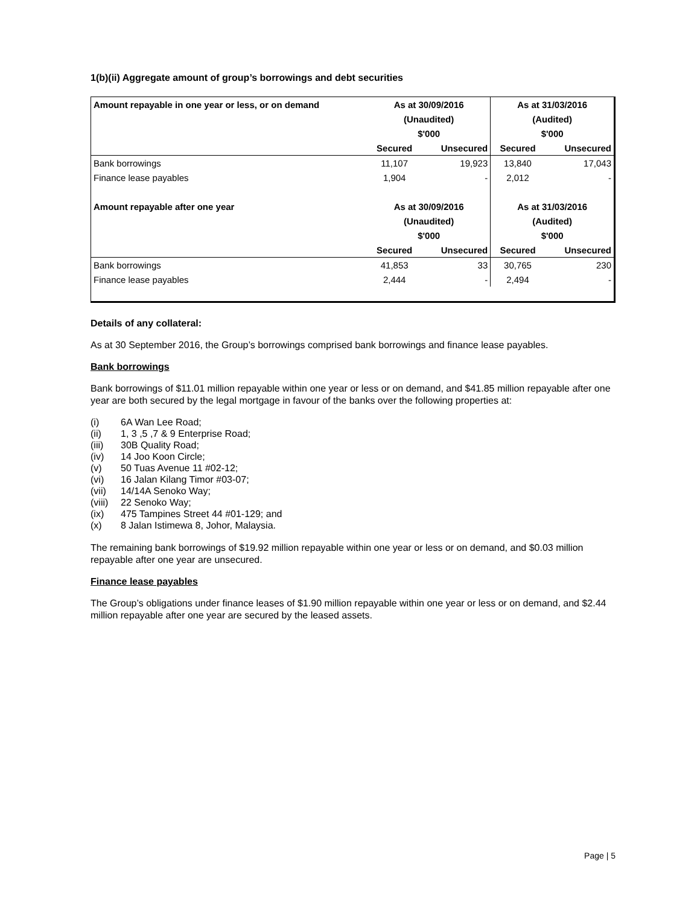1(b)(ii) Aggregate amount of group’s borrowings and debt securities
| Amount repayable in one year or less, or on demand | As at 30/09/2016 | | As at 31/03/2016 | |
| --- | --- | --- | --- | --- |
| | (Unaudited) | | (Audited) | |
| | $'000 | | $'000 | |
| | Secured | Unsecured | Secured | Unsecured |
| Bank borrowings | 11,107 | 19,923 | 13,840 | 17,043 |
| Finance lease payables | 1,904 | - | 2,012 | - |
| Amount repayable after one year | As at 30/09/2016 | | As at 31/03/2016 | |
| | (Unaudited) | | (Audited) | |
| | $'000 | | $'000 | |
| | Secured | Unsecured | Secured | Unsecured |
| Bank borrowings | 41,853 | 33 | 30,765 | 230 |
| Finance lease payables | 2,444 | - | 2,494 | - |
Details of any collateral:
As at 30 September 2016, the Group’s borrowings comprised bank borrowings and finance lease payables.
Bank borrowings
Bank borrowings of $11.01 million repayable within one year or less or on demand, and $41.85 million repayable after one year are both secured by the legal mortgage in favour of the banks over the following properties at:
(i) 6A Wan Lee Road;
(ii) 1, 3 ,5 ,7 & 9 Enterprise Road;
(iii) 30B Quality Road;
(iv) 14 Joo Koon Circle;
(v) 50 Tuas Avenue 11 #02-12;
(vi) 16 Jalan Kilang Timor #03-07;
(vii) 14/14A Senoko Way;
(viii) 22 Senoko Way;
(ix) 475 Tampines Street 44 #01-129; and
(x) 8 Jalan Istimewa 8, Johor, Malaysia.
The remaining bank borrowings of $19.92 million repayable within one year or less or on demand, and $0.03 million repayable after one year are unsecured.
Finance lease payables
The Group’s obligations under finance leases of $1.90 million repayable within one year or less or on demand, and $2.44 million repayable after one year are secured by the leased assets.
Page | 5